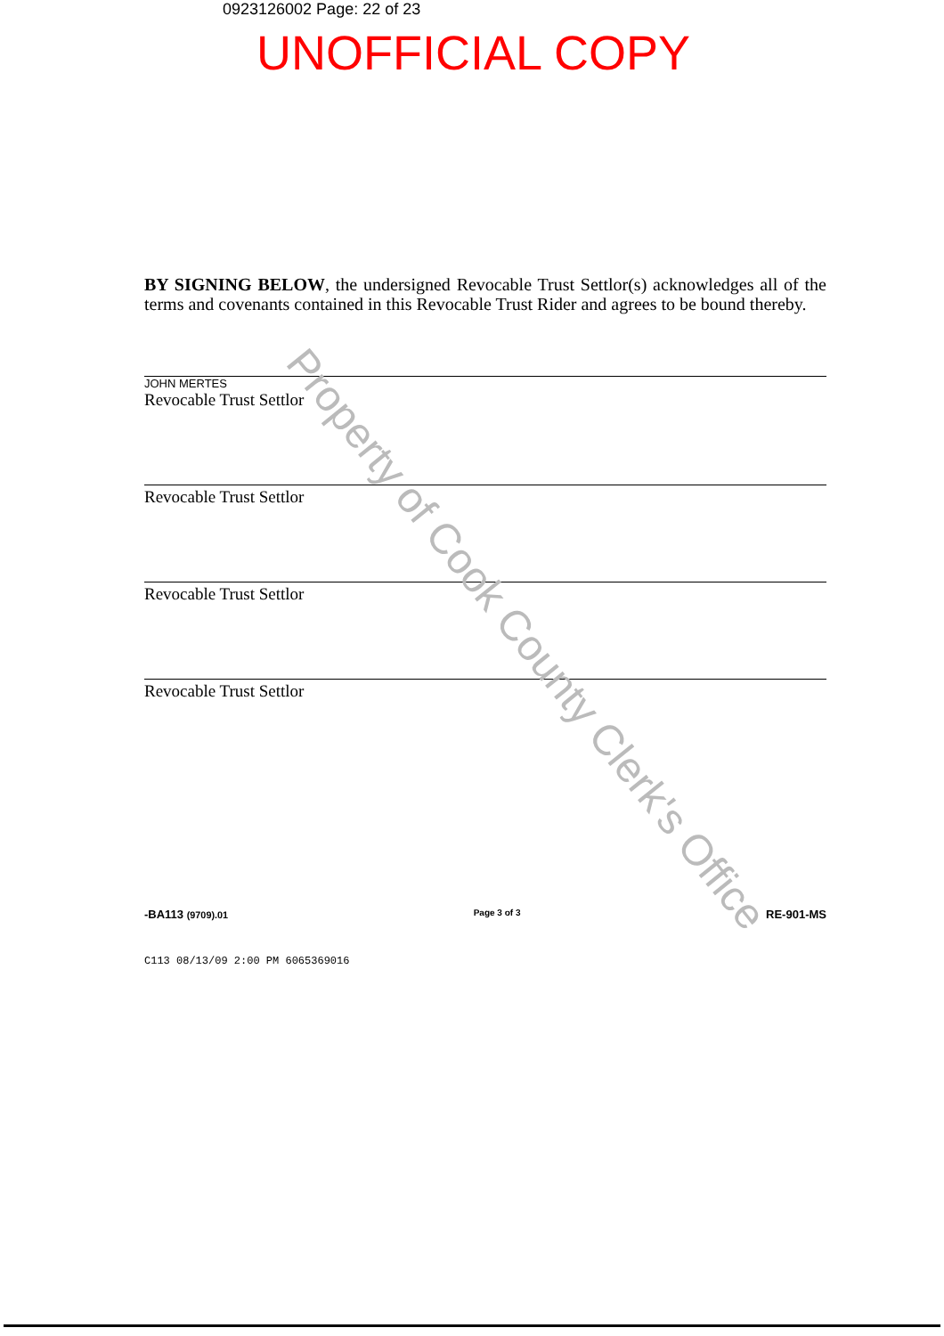0923126002 Page: 22 of 23
UNOFFICIAL COPY
BY SIGNING BELOW, the undersigned Revocable Trust Settlor(s) acknowledges all of the terms and covenants contained in this Revocable Trust Rider and agrees to be bound thereby.
JOHN MERTES
Revocable Trust Settlor
Revocable Trust Settlor
Revocable Trust Settlor
Revocable Trust Settlor
-BA113 (9709).01 Page 3 of 3 RE-901-MS
C113 08/13/09 2:00 PM 6065369016
Property of Cook County Clerk's Office